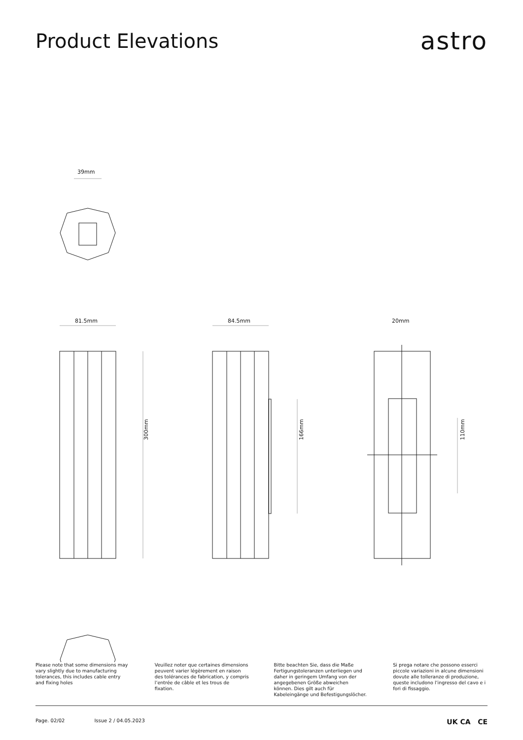Product Elevations
astro
39mm
81.5mm
84.5mm
20mm
300mm
166mm
110mm
Please note that some dimensions may vary slightly due to manufacturing tolerances, this includes cable entry and fixing holes
Veuillez noter que certaines dimensions peuvent varier légèrement en raison des tolérances de fabrication, y compris l’entrée de câble et les trous de fixation.
Bitte beachten Sie, dass die Maße Fertigungstoleranzen unterliegen und daher in geringem Umfang von der angegebenen Größe abweichen können. Dies gilt auch für Kabeleingänge und Befestigungslöcher.
Si prega notare che possono esserci piccole variazioni in alcune dimensioni dovute alle tolleranze di produzione, queste includono l’ingresso del cavo e i fori di fissaggio.
Page. 02/02 Issue 2 / 04.05.2023
UK CA CE